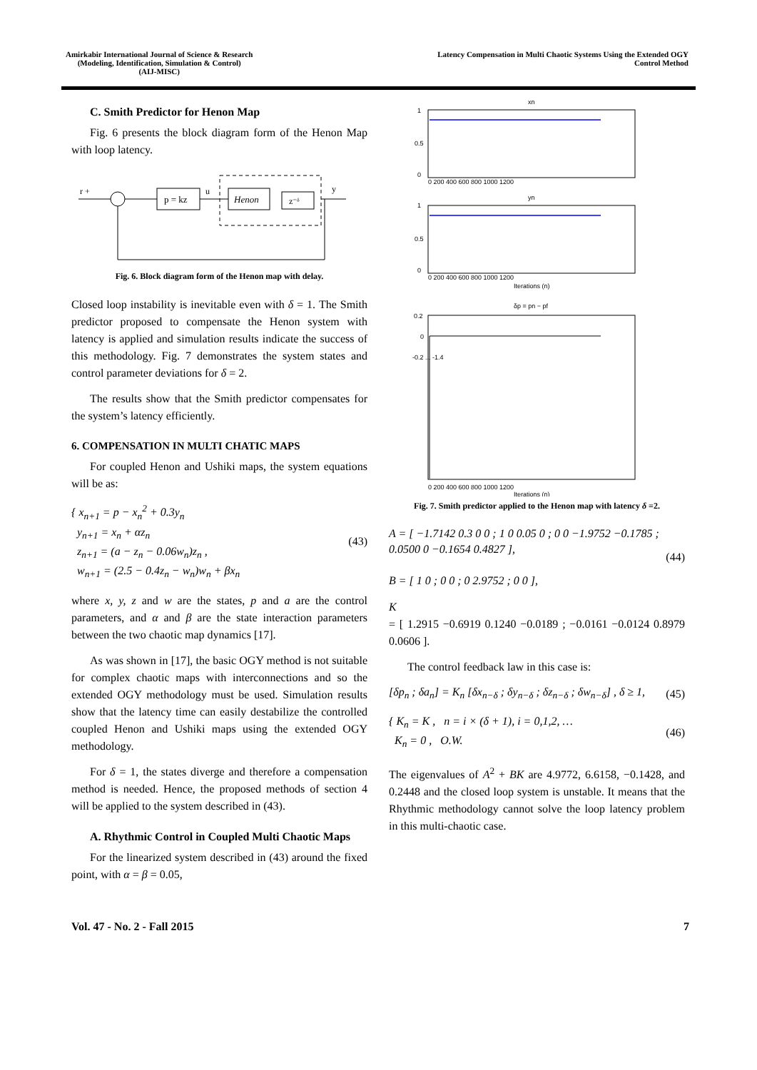Amirkabir International Journal of Science & Research
(Modeling, Identification, Simulation & Control)
(AIJ-MISC)
Latency Compensation in Multi Chaotic Systems Using the Extended OGY
Control Method
C. Smith Predictor for Henon Map
Fig. 6 presents the block diagram form of the Henon Map with loop latency.
p = kz
u
Henon
z⁻ᵟ
r +
y
Fig. 6. Block diagram form of the Henon map with delay.
Closed loop instability is inevitable even with δ = 1. The Smith predictor proposed to compensate the Henon system with latency is applied and simulation results indicate the success of this methodology. Fig. 7 demonstrates the system states and control parameter deviations for δ = 2.
The results show that the Smith predictor compensates for the system’s latency efficiently.
6. COMPENSATION IN MULTI CHATIC MAPS
For coupled Henon and Ushiki maps, the system equations will be as:
{ x<sub>n+1</sub> = p − x<sub>n</sub><sup>2</sup> + 0.3y<sub>n</sub>
y<sub>n+1</sub> = x<sub>n</sub> + αz<sub>n</sub>
z<sub>n+1</sub> = (a − z<sub>n</sub> − 0.06w<sub>n</sub>)z<sub>n</sub> ,
w<sub>n+1</sub> = (2.5 − 0.4z<sub>n</sub> − w<sub>n</sub>)w<sub>n</sub> + βx<sub>n</sub>
(43)
where x, y, z and w are the states, p and a are the control parameters, and α and β are the state interaction parameters between the two chaotic map dynamics [17].
As was shown in [17], the basic OGY method is not suitable for complex chaotic maps with interconnections and so the extended OGY methodology must be used. Simulation results show that the latency time can easily destabilize the controlled coupled Henon and Ushiki maps using the extended OGY methodology.
For δ = 1, the states diverge and therefore a compensation method is needed. Hence, the proposed methods of section 4 will be applied to the system described in (43).
A. Rhythmic Control in Coupled Multi Chaotic Maps
For the linearized system described in (43) around the fixed point, with α = β = 0.05,
xn
1
0.5
0
0 200 400 600 800 1000 1200
yn
1
0.5
0
0 200 400 600 800 1000 1200
Iterations (n)
δp = pn − pf
0.2
0
-0.2 ... -1.4
0 200 400 600 800 1000 1200
Iterations (n)
Fig. 7. Smith predictor applied to the Henon map with latency δ =2.
A = [ −1.7142 0.3 0 0 ; 1 0 0.05 0 ; 0 0 −1.9752 −0.1785 ; 0.0500 0 −0.1654 0.4827 ],
B = [ 1 0 ; 0 0 ; 0 2.9752 ; 0 0 ],
(44)
K
= [ 1.2915 −0.6919 0.1240 −0.0189 ; −0.0161 −0.0124 0.8979 0.0606 ].
The control feedback law in this case is:
[δp<sub>n</sub> ; δa<sub>n</sub>] = K<sub>n</sub> [δx<sub>n−δ</sub> ; δy<sub>n−δ</sub> ; δz<sub>n−δ</sub> ; δw<sub>n−δ</sub>] , δ ≥ 1,
(45)
{ K<sub>n</sub> = K , n = i × (δ + 1), i = 0,1,2, …
K<sub>n</sub> = 0 , O.W.
(46)
The eigenvalues of A<sup>2</sup> + BK are 4.9772, 6.6158, −0.1428, and 0.2448 and the closed loop system is unstable. It means that the Rhythmic methodology cannot solve the loop latency problem in this multi-chaotic case.
Vol. 47 - No. 2 - Fall 2015 7